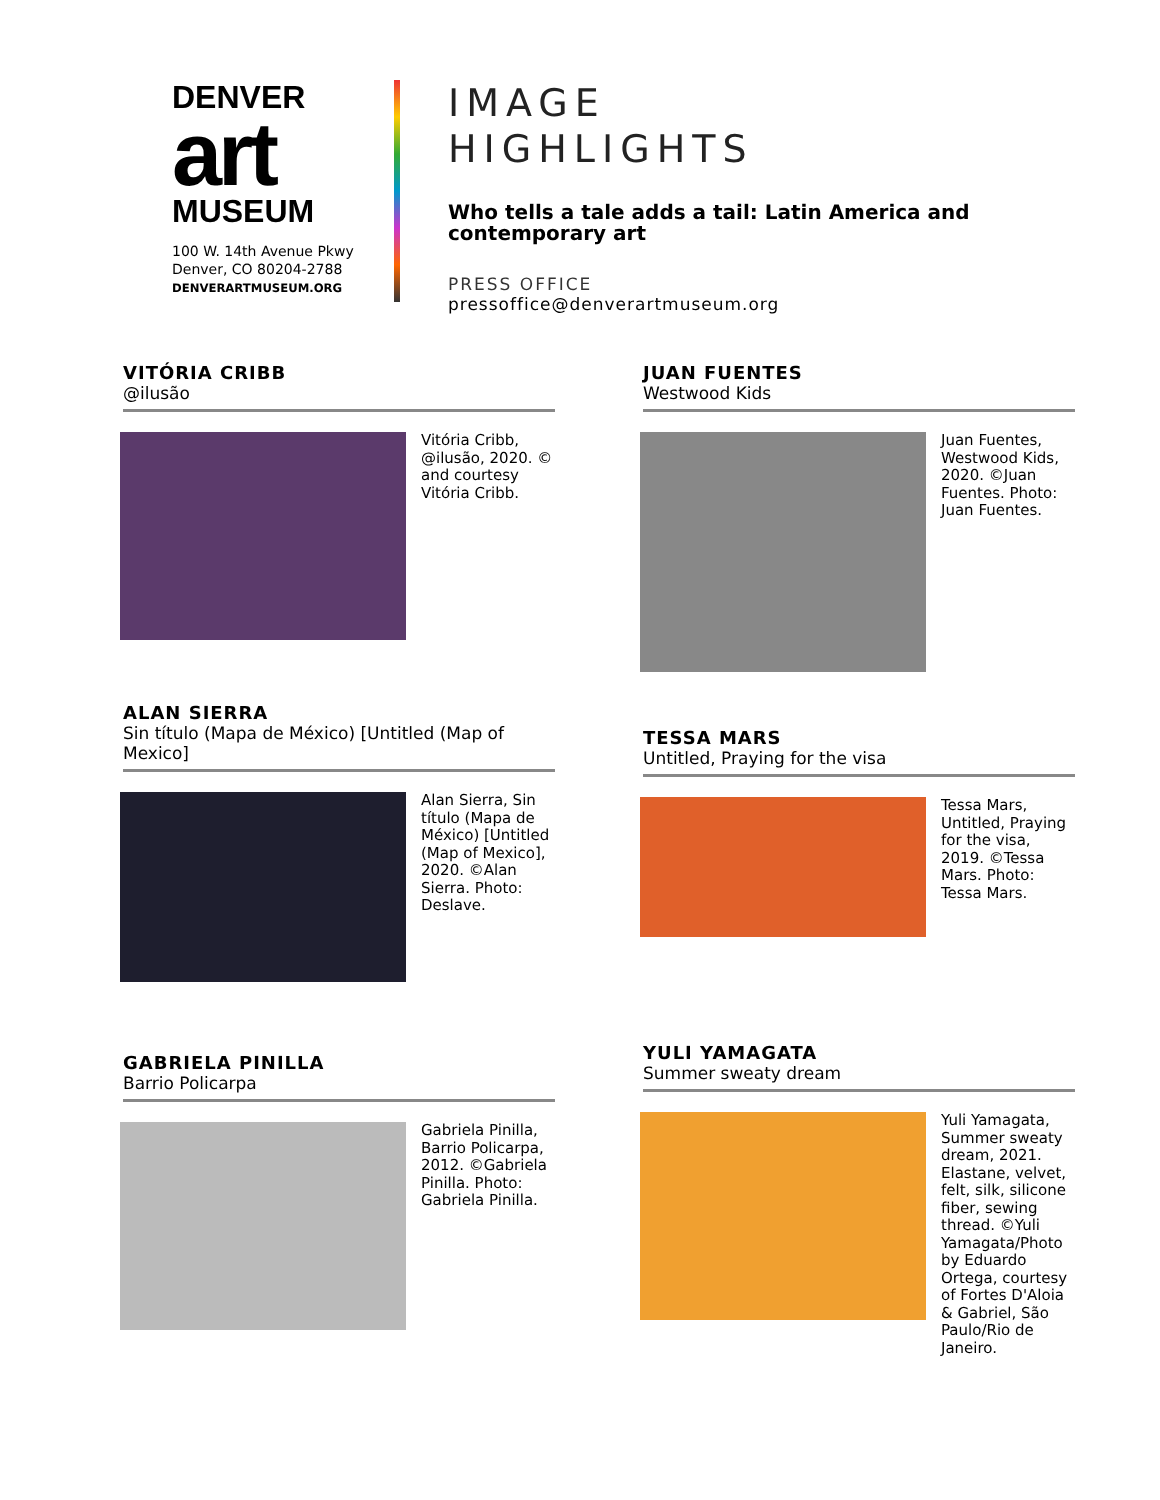DENVER
art
MUSEUM
100 W. 14th Avenue Pkwy
Denver, CO 80204-2788
DENVERARTMUSEUM.ORG
IMAGE
HIGHLIGHTS
Who tells a tale adds a tail: Latin America and contemporary art
PRESS OFFICE
pressoffice@denverartmuseum.org
VITÓRIA CRIBB
@ilusão
Vitória Cribb, @ilusão, 2020. © and courtesy Vitória Cribb.
JUAN FUENTES
Westwood Kids
Juan Fuentes, Westwood Kids, 2020. ©Juan Fuentes. Photo: Juan Fuentes.
ALAN SIERRA
Sin título (Mapa de México) [Untitled (Map of Mexico]
Alan Sierra, Sin título (Mapa de México) [Untitled (Map of Mexico], 2020. ©Alan Sierra. Photo: Deslave.
TESSA MARS
Untitled, Praying for the visa
Tessa Mars, Untitled, Praying for the visa, 2019. ©Tessa Mars. Photo: Tessa Mars.
GABRIELA PINILLA
Barrio Policarpa
Gabriela Pinilla, Barrio Policarpa, 2012. ©Gabriela Pinilla. Photo: Gabriela Pinilla.
YULI YAMAGATA
Summer sweaty dream
Yuli Yamagata, Summer sweaty dream, 2021. Elastane, velvet, felt, silk, silicone fiber, sewing thread. ©Yuli Yamagata/Photo by Eduardo Ortega, courtesy of Fortes D'Aloia & Gabriel, São Paulo/Rio de Janeiro.